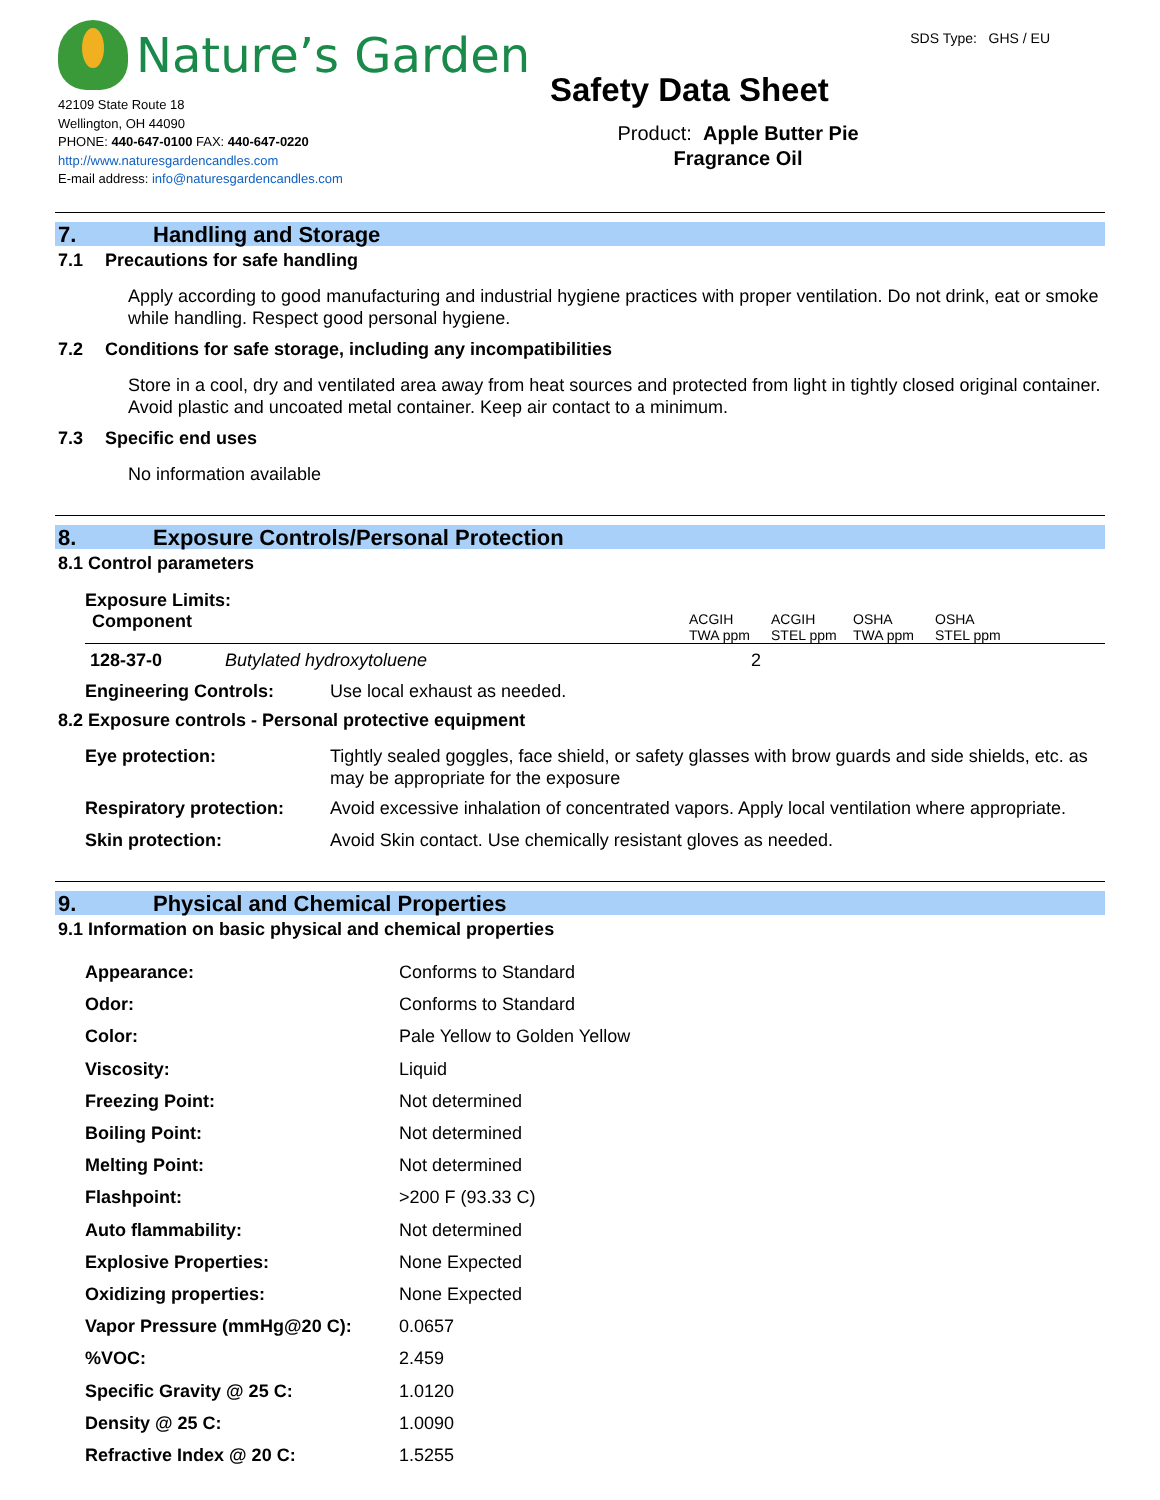Nature’s Garden
42109 State Route 18
Wellington, OH 44090
PHONE: 440-647-0100 FAX: 440-647-0220
http://www.naturesgardencandles.com
E-mail address: info@naturesgardencandles.com
SDS Type: GHS / EU
Safety Data Sheet
Product: Apple Butter Pie
Fragrance Oil
7. Handling and Storage
7.1 Precautions for safe handling
Apply according to good manufacturing and industrial hygiene practices with proper ventilation. Do not drink, eat or smoke while handling. Respect good personal hygiene.
7.2 Conditions for safe storage, including any incompatibilities
Store in a cool, dry and ventilated area away from heat sources and protected from light in tightly closed original container. Avoid plastic and uncoated metal container. Keep air contact to a minimum.
7.3 Specific end uses
No information available
8. Exposure Controls/Personal Protection
8.1 Control parameters
Exposure Limits:
| Component | | ACGIH TWA ppm | ACGIH STEL ppm | OSHA TWA ppm | OSHA STEL ppm |
| 128-37-0 | Butylated hydroxytoluene | 2 | | | |
| Engineering Controls: | Use local exhaust as needed. |
8.2 Exposure controls - Personal protective equipment
| Eye protection: | Tightly sealed goggles, face shield, or safety glasses with brow guards and side shields, etc. as may be appropriate for the exposure |
| Respiratory protection: | Avoid excessive inhalation of concentrated vapors. Apply local ventilation where appropriate. |
| Skin protection: | Avoid Skin contact. Use chemically resistant gloves as needed. |
9. Physical and Chemical Properties
9.1 Information on basic physical and chemical properties
| Appearance: | Conforms to Standard |
| Odor: | Conforms to Standard |
| Color: | Pale Yellow to Golden Yellow |
| Viscosity: | Liquid |
| Freezing Point: | Not determined |
| Boiling Point: | Not determined |
| Melting Point: | Not determined |
| Flashpoint: | >200 F (93.33 C) |
| Auto flammability: | Not determined |
| Explosive Properties: | None Expected |
| Oxidizing properties: | None Expected |
| Vapor Pressure (mmHg@20 C): | 0.0657 |
| %VOC: | 2.459 |
| Specific Gravity @ 25 C: | 1.0120 |
| Density @ 25 C: | 1.0090 |
| Refractive Index @ 20 C: | 1.5255 |